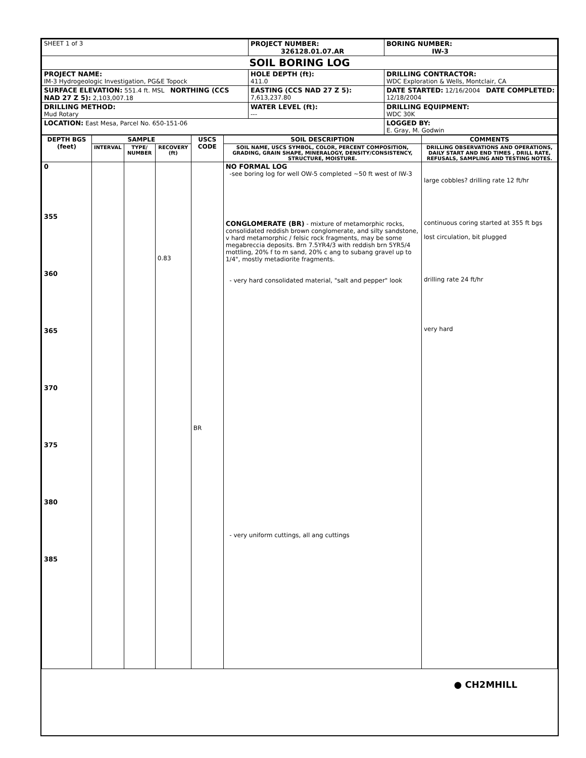| SHEET 1 of 3 | PROJECT NUMBER: 326128.01.07.AR | | BORING NUMBER: IW-3 |
| SOIL BORING LOG | | | |
| PROJECT NAME: IM-3 Hydrogeologic Investigation, PG&E Topock | | HOLE DEPTH (ft): 411.0 | DRILLING CONTRACTOR: WDC Exploration & Wells, Montclair, CA |
| SURFACE ELEVATION: 551.4 ft. MSL NORTHING (CCS NAD 27 Z 5): 2,103,007.18 | EASTING (CCS NAD 27 Z 5): 7,613,237.80 | | DATE STARTED: 12/16/2004 DATE COMPLETED: 12/18/2004 |
| DRILLING METHOD: Mud Rotary | | WATER LEVEL (ft): --- | DRILLING EQUIPMENT: WDC 30K |
| LOCATION: East Mesa, Parcel No. 650-151-06 | | | LOGGED BY: E. Gray, M. Godwin |
| DEPTH BGS (feet) | SAMPLE | | | USCS CODE | SOIL DESCRIPTION | COMMENTS |
| --- | --- | --- | --- | --- | --- | --- |
| | INTERVAL | TYPE/ NUMBER | RECOVERY (ft) | | SOIL NAME, USCS SYMBOL, COLOR, PERCENT COMPOSITION, GRADING, GRAIN SHAPE, MINERALOGY, DENSITY/CONSISTENCY, STRUCTURE, MOISTURE. | DRILLING OBSERVATIONS AND OPERATIONS, DAILY START AND END TIMES , DRILL RATE, REFUSALS, SAMPLING AND TESTING NOTES. |
| 0 355 360 365 370 375 380 385 | | | 0.83 | BR | NO FORMAL LOG -see boring log for well OW-5 completed ~50 ft west of IW-3 CONGLOMERATE (BR) - mixture of metamorphic rocks, consolidated reddish brown conglomerate, and silty sandstone, v hard metamorphic / felsic rock fragments, may be some megabreccia deposits. Brn 7.5YR4/3 with reddish brn 5YR5/4 mottling, 20% f to m sand, 20% c ang to subang gravel up to 1/4", mostly metadiorite fragments. - very hard consolidated material, "salt and pepper" look - very uniform cuttings, all ang cuttings | large cobbles? drilling rate 12 ft/hr continuous coring started at 355 ft bgs lost circulation, bit plugged drilling rate 24 ft/hr very hard |
● CH2MHILL